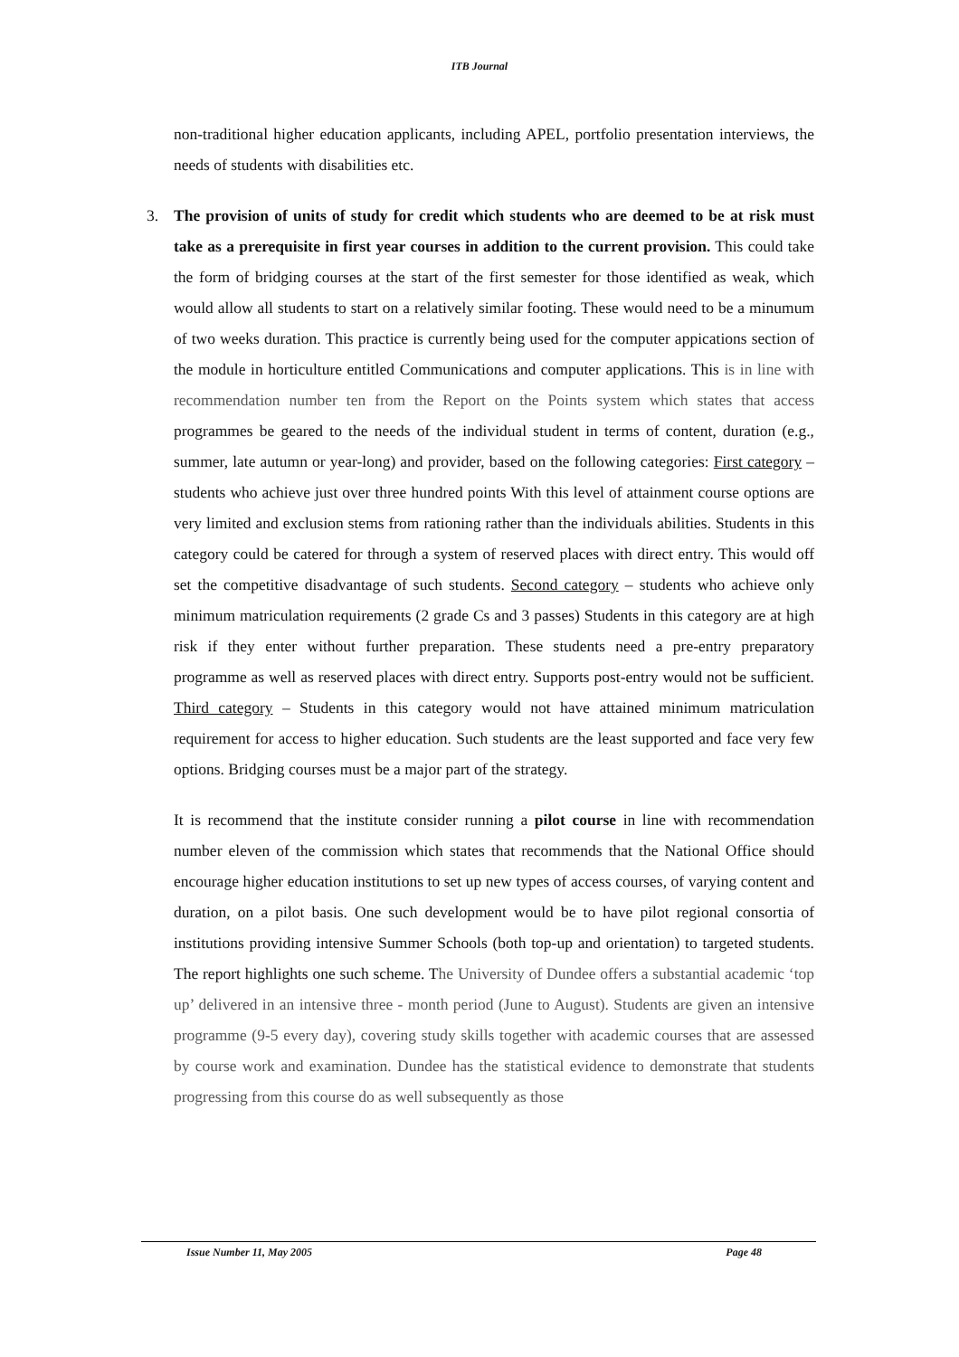ITB Journal
non-traditional higher education applicants, including APEL, portfolio presentation interviews, the needs of students with disabilities etc.
3. The provision of units of study for credit which students who are deemed to be at risk must take as a prerequisite in first year courses in addition to the current provision. This could take the form of bridging courses at the start of the first semester for those identified as weak, which would allow all students to start on a relatively similar footing. These would need to be a minumum of two weeks duration. This practice is currently being used for the computer appications section of the module in horticulture entitled Communications and computer applications. This is in line with recommendation number ten from the Report on the Points system which states that access programmes be geared to the needs of the individual student in terms of content, duration (e.g., summer, late autumn or year-long) and provider, based on the following categories: First category – students who achieve just over three hundred points With this level of attainment course options are very limited and exclusion stems from rationing rather than the individuals abilities. Students in this category could be catered for through a system of reserved places with direct entry. This would off set the competitive disadvantage of such students. Second category – students who achieve only minimum matriculation requirements (2 grade Cs and 3 passes) Students in this category are at high risk if they enter without further preparation. These students need a pre-entry preparatory programme as well as reserved places with direct entry. Supports post-entry would not be sufficient. Third category – Students in this category would not have attained minimum matriculation requirement for access to higher education. Such students are the least supported and face very few options. Bridging courses must be a major part of the strategy.
It is recommend that the institute consider running a pilot course in line with recommendation number eleven of the commission which states that recommends that the National Office should encourage higher education institutions to set up new types of access courses, of varying content and duration, on a pilot basis. One such development would be to have pilot regional consortia of institutions providing intensive Summer Schools (both top-up and orientation) to targeted students. The report highlights one such scheme. The University of Dundee offers a substantial academic ‘top up’ delivered in an intensive three - month period (June to August). Students are given an intensive programme (9-5 every day), covering study skills together with academic courses that are assessed by course work and examination. Dundee has the statistical evidence to demonstrate that students progressing from this course do as well subsequently as those
Issue Number 11, May 2005 Page 48